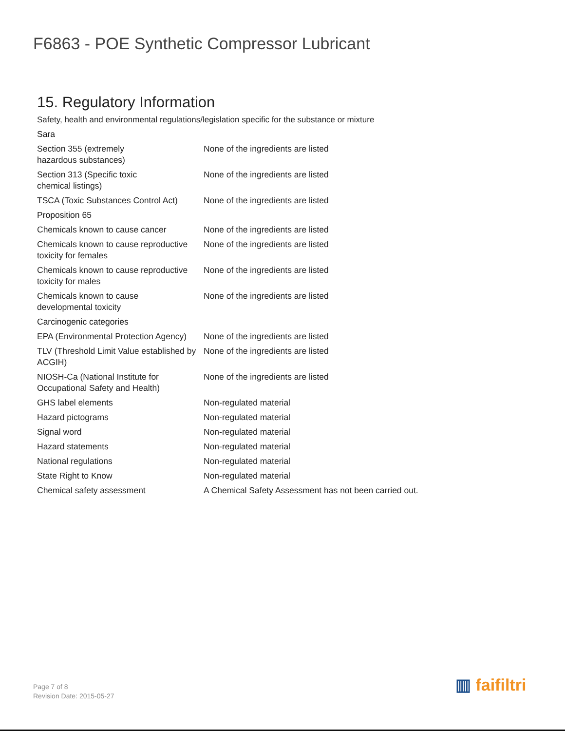F6863 - POE Synthetic Compressor Lubricant
15. Regulatory Information
Safety, health and environmental regulations/legislation specific for the substance or mixture
| Sara | |
| Section 355 (extremely hazardous substances) | None of the ingredients are listed |
| Section 313 (Specific toxic chemical listings) | None of the ingredients are listed |
| TSCA (Toxic Substances Control Act) | None of the ingredients are listed |
| Proposition 65 | |
| Chemicals known to cause cancer | None of the ingredients are listed |
| Chemicals known to cause reproductive toxicity for females | None of the ingredients are listed |
| Chemicals known to cause reproductive toxicity for males | None of the ingredients are listed |
| Chemicals known to cause developmental toxicity | None of the ingredients are listed |
| Carcinogenic categories | |
| EPA (Environmental Protection Agency) | None of the ingredients are listed |
| TLV (Threshold Limit Value established by ACGIH) | None of the ingredients are listed |
| NIOSH-Ca (National Institute for Occupational Safety and Health) | None of the ingredients are listed |
| GHS label elements | Non-regulated material |
| Hazard pictograms | Non-regulated material |
| Signal word | Non-regulated material |
| Hazard statements | Non-regulated material |
| National regulations | Non-regulated material |
| State Right to Know | Non-regulated material |
| Chemical safety assessment | A Chemical Safety Assessment has not been carried out. |
Page 7 of 8
Revision Date: 2015-05-27
▥ faifiltri